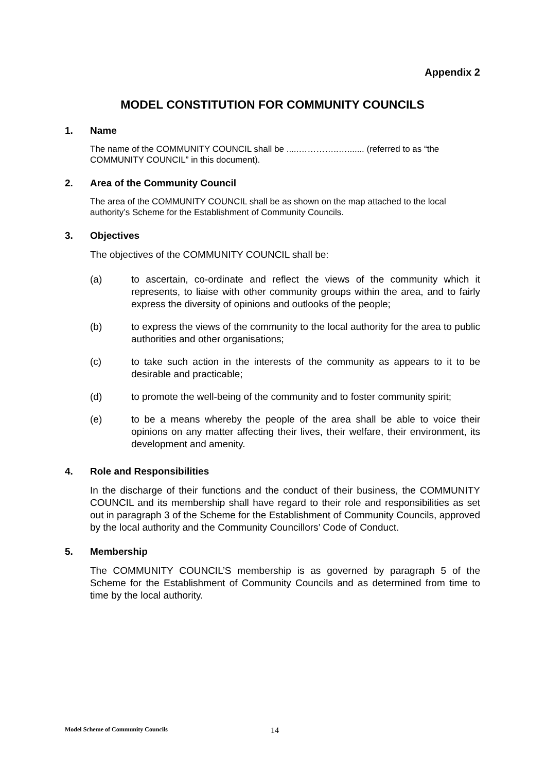Appendix 2
MODEL CONSTITUTION FOR COMMUNITY COUNCILS
1. Name
The name of the COMMUNITY COUNCIL shall be .....…………..…....... (referred to as “the COMMUNITY COUNCIL” in this document).
2. Area of the Community Council
The area of the COMMUNITY COUNCIL shall be as shown on the map attached to the local authority’s Scheme for the Establishment of Community Councils.
3. Objectives
The objectives of the COMMUNITY COUNCIL shall be:
(a) to ascertain, co-ordinate and reflect the views of the community which it represents, to liaise with other community groups within the area, and to fairly express the diversity of opinions and outlooks of the people;
(b) to express the views of the community to the local authority for the area to public authorities and other organisations;
(c) to take such action in the interests of the community as appears to it to be desirable and practicable;
(d) to promote the well-being of the community and to foster community spirit;
(e) to be a means whereby the people of the area shall be able to voice their opinions on any matter affecting their lives, their welfare, their environment, its development and amenity.
4. Role and Responsibilities
In the discharge of their functions and the conduct of their business, the COMMUNITY COUNCIL and its membership shall have regard to their role and responsibilities as set out in paragraph 3 of the Scheme for the Establishment of Community Councils, approved by the local authority and the Community Councillors’ Code of Conduct.
5. Membership
The COMMUNITY COUNCIL’S membership is as governed by paragraph 5 of the Scheme for the Establishment of Community Councils and as determined from time to time by the local authority.
Model Scheme of Community Councils 14